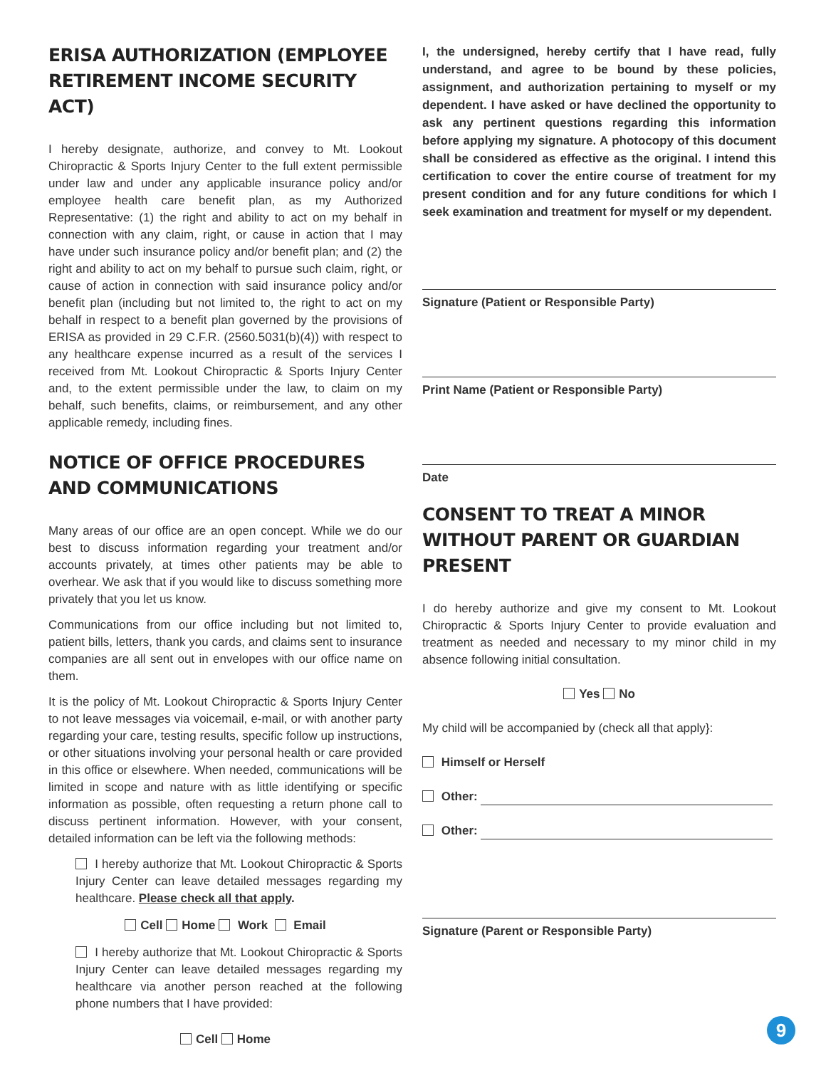ERISA AUTHORIZATION (EMPLOYEE RETIREMENT INCOME SECURITY ACT)
I hereby designate, authorize, and convey to Mt. Lookout Chiropractic & Sports Injury Center to the full extent permissible under law and under any applicable insurance policy and/or employee health care benefit plan, as my Authorized Representative: (1) the right and ability to act on my behalf in connection with any claim, right, or cause in action that I may have under such insurance policy and/or benefit plan; and (2) the right and ability to act on my behalf to pursue such claim, right, or cause of action in connection with said insurance policy and/or benefit plan (including but not limited to, the right to act on my behalf in respect to a benefit plan governed by the provisions of ERISA as provided in 29 C.F.R. (2560.5031(b)(4)) with respect to any healthcare expense incurred as a result of the services I received from Mt. Lookout Chiropractic & Sports Injury Center and, to the extent permissible under the law, to claim on my behalf, such benefits, claims, or reimbursement, and any other applicable remedy, including fines.
NOTICE OF OFFICE PROCEDURES AND COMMUNICATIONS
Many areas of our office are an open concept. While we do our best to discuss information regarding your treatment and/or accounts privately, at times other patients may be able to overhear. We ask that if you would like to discuss something more privately that you let us know.
Communications from our office including but not limited to, patient bills, letters, thank you cards, and claims sent to insurance companies are all sent out in envelopes with our office name on them.
It is the policy of Mt. Lookout Chiropractic & Sports Injury Center to not leave messages via voicemail, e-mail, or with another party regarding your care, testing results, specific follow up instructions, or other situations involving your personal health or care provided in this office or elsewhere. When needed, communications will be limited in scope and nature with as little identifying or specific information as possible, often requesting a return phone call to discuss pertinent information. However, with your consent, detailed information can be left via the following methods:
I hereby authorize that Mt. Lookout Chiropractic & Sports Injury Center can leave detailed messages regarding my healthcare. Please check all that apply.
Cell Home Work Email
I hereby authorize that Mt. Lookout Chiropractic & Sports Injury Center can leave detailed messages regarding my healthcare via another person reached at the following phone numbers that I have provided:
Cell Home
I, the undersigned, hereby certify that I have read, fully understand, and agree to be bound by these policies, assignment, and authorization pertaining to myself or my dependent. I have asked or have declined the opportunity to ask any pertinent questions regarding this information before applying my signature. A photocopy of this document shall be considered as effective as the original. I intend this certification to cover the entire course of treatment for my present condition and for any future conditions for which I seek examination and treatment for myself or my dependent.
Signature (Patient or Responsible Party)
Print Name (Patient or Responsible Party)
Date
CONSENT TO TREAT A MINOR WITHOUT PARENT OR GUARDIAN PRESENT
I do hereby authorize and give my consent to Mt. Lookout Chiropractic & Sports Injury Center to provide evaluation and treatment as needed and necessary to my minor child in my absence following initial consultation.
Yes No
My child will be accompanied by (check all that apply}:
Himself or Herself
Other:
Other:
Signature (Parent or Responsible Party)
9